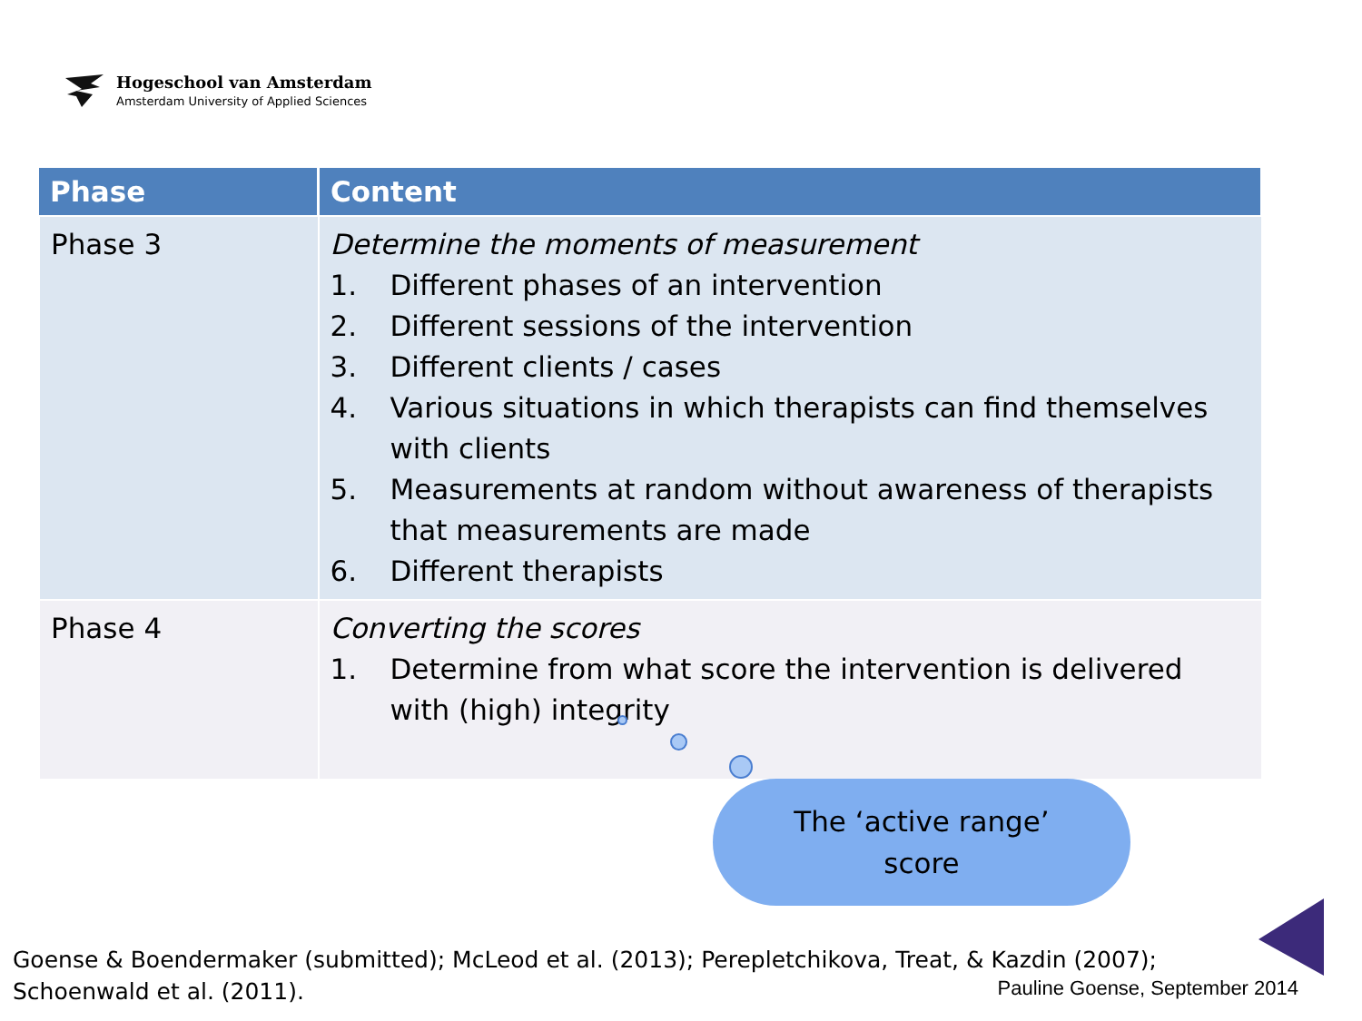Hogeschool van Amsterdam
Amsterdam University of Applied Sciences
| Phase | Content |
| --- | --- |
| Phase 3 | Determine the moments of measurement 1. Different phases of an intervention 2. Different sessions of the intervention 3. Different clients / cases 4. Various situations in which therapists can find themselves with clients 5. Measurements at random without awareness of therapists that measurements are made 6. Different therapists |
| Phase 4 | Converting the scores 1. Determine from what score the intervention is delivered with (high) integrity |
The ‘active range’
score
Goense & Boendermaker (submitted); McLeod et al. (2013); Perepletchikova, Treat, & Kazdin (2007); Schoenwald et al. (2011).
Pauline Goense, September 2014